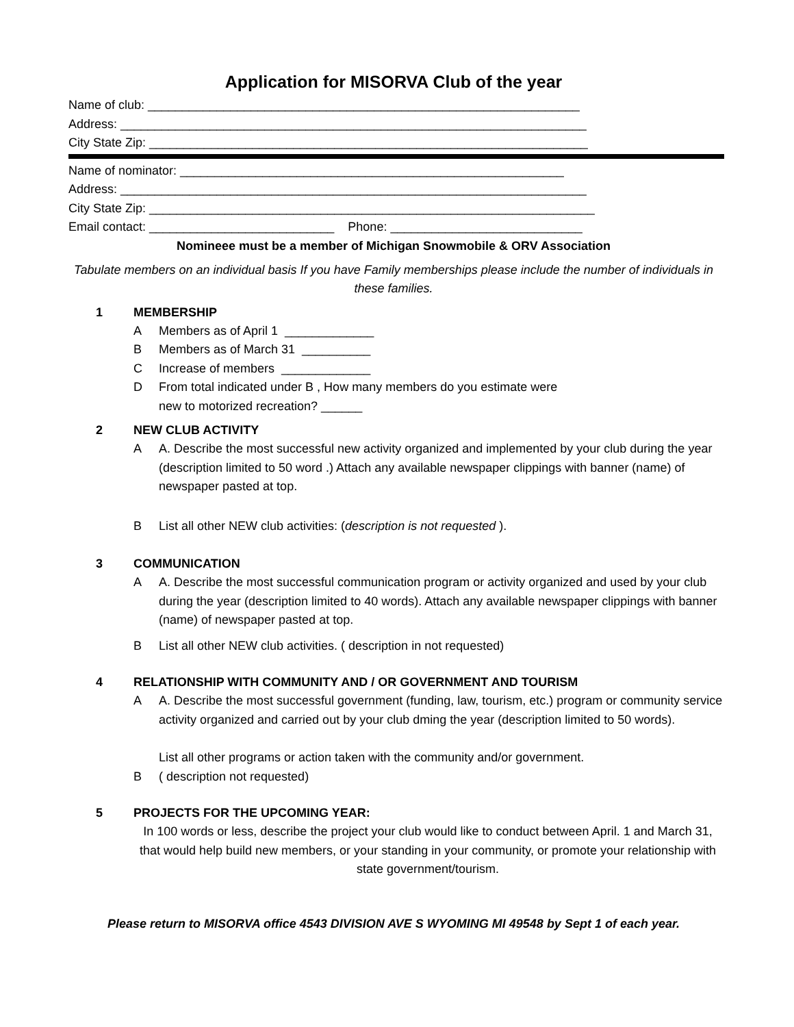Application for MISORVA Club of the year
Name of club: _______________________________________________________________
Address: ____________________________________________________________________
City State Zip: ________________________________________________________________
Name of nominator: ________________________________________________________
Address: ____________________________________________________________________
City State Zip: _________________________________________________________________
Email contact: ___________________________ Phone: ____________________________
Nomineee must be a member of Michigan Snowmobile & ORV Association
Tabulate members on an individual basis If you have Family memberships please include the number of individuals in these families.
1 MEMBERSHIP
A Members as of April 1 _____________
B Members as of March 31 __________
C Increase of members _____________
D From total indicated under B , How many members do you estimate were
new to motorized recreation? ______
2 NEW CLUB ACTIVITY
A A. Describe the most successful new activity organized and implemented by your club during the year (description limited to 50 word .) Attach any available newspaper clippings with banner (name) of newspaper pasted at top.
B List all other NEW club activities: (description is not requested ).
3 COMMUNICATION
A A. Describe the most successful communication program or activity organized and used by your club during the year (description limited to 40 words). Attach any available newspaper clippings with banner (name) of newspaper pasted at top.
B List all other NEW club activities. ( description in not requested)
4 RELATIONSHIP WITH COMMUNITY AND / OR GOVERNMENT AND TOURISM
A A. Describe the most successful government (funding, law, tourism, etc.) program or community service activity organized and carried out by your club dming the year (description limited to 50 words).
List all other programs or action taken with the community and/or government.
B ( description not requested)
5 PROJECTS FOR THE UPCOMING YEAR:
In 100 words or less, describe the project your club would like to conduct between April. 1 and March 31, that would help build new members, or your standing in your community, or promote your relationship with state government/tourism.
Please return to MISORVA office 4543 DIVISION AVE S WYOMING MI 49548 by Sept 1 of each year.